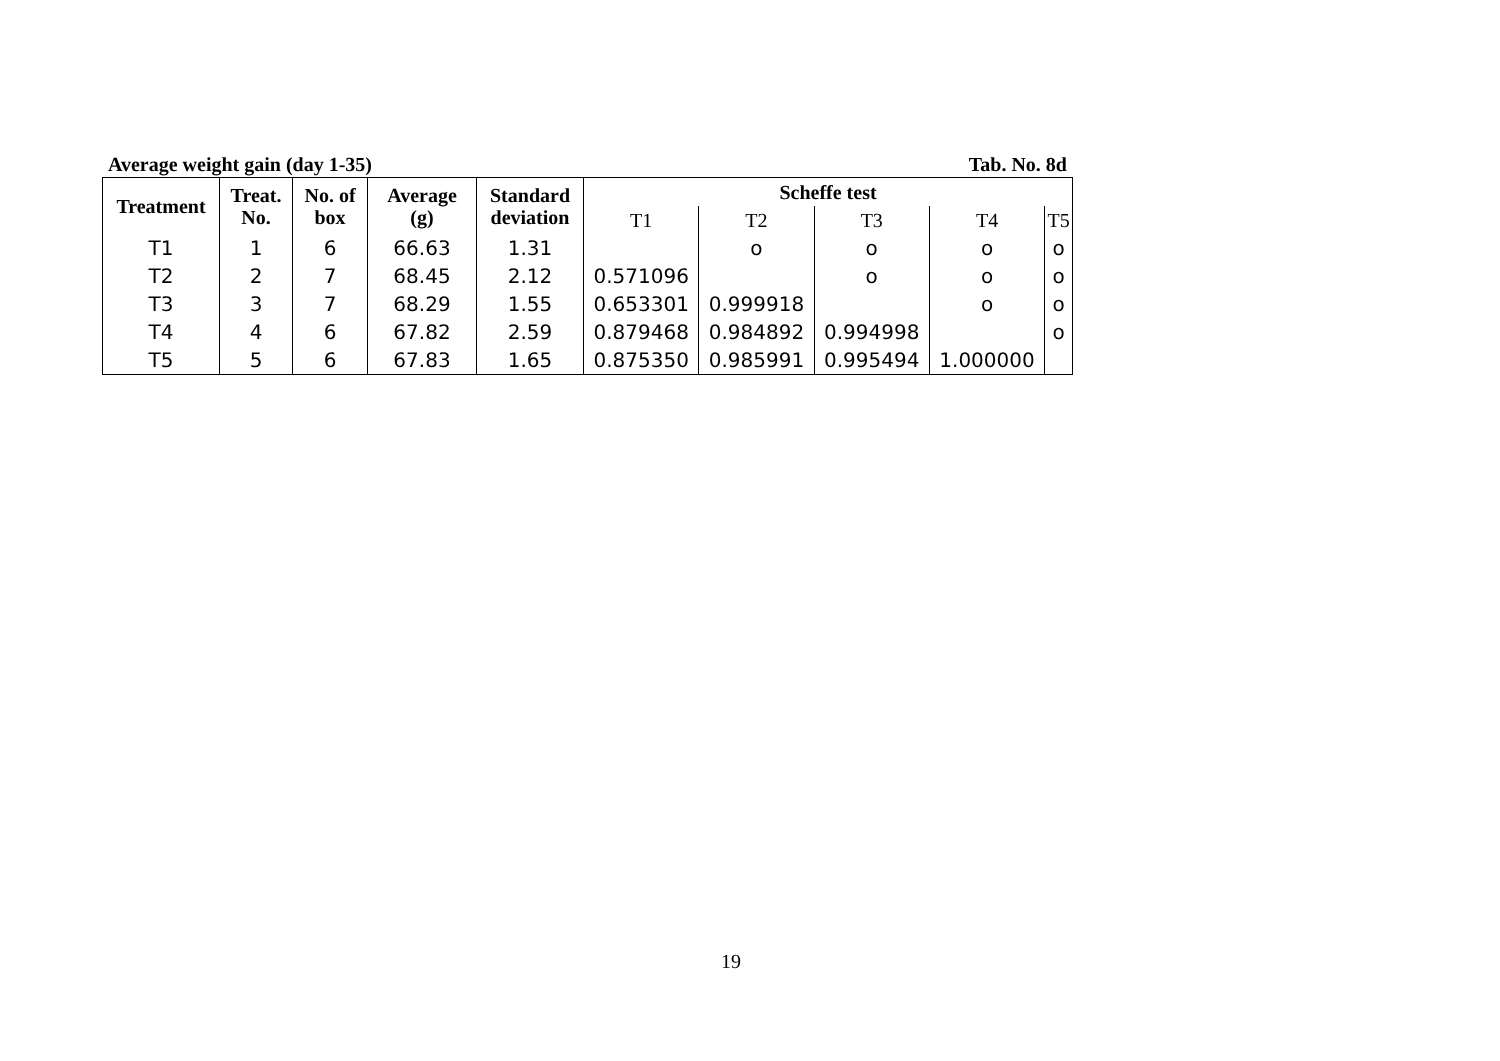Average weight gain (day 1-35) Tab. No. 8d
| Treatment | Treat. No. | No. of box | Average (g) | Standard deviation | Scheffe test | | | | |
| --- | --- | --- | --- | --- | --- | --- | --- | --- | --- |
| | | | | | T1 | T2 | T3 | T4 | T5 |
| T1 | 1 | 6 | 66.63 | 1.31 | | o | o | o | o |
| T2 | 2 | 7 | 68.45 | 2.12 | 0.571096 | | o | o | o |
| T3 | 3 | 7 | 68.29 | 1.55 | 0.653301 | 0.999918 | | o | o |
| T4 | 4 | 6 | 67.82 | 2.59 | 0.879468 | 0.984892 | 0.994998 | | o |
| T5 | 5 | 6 | 67.83 | 1.65 | 0.875350 | 0.985991 | 0.995494 | 1.000000 | |
19